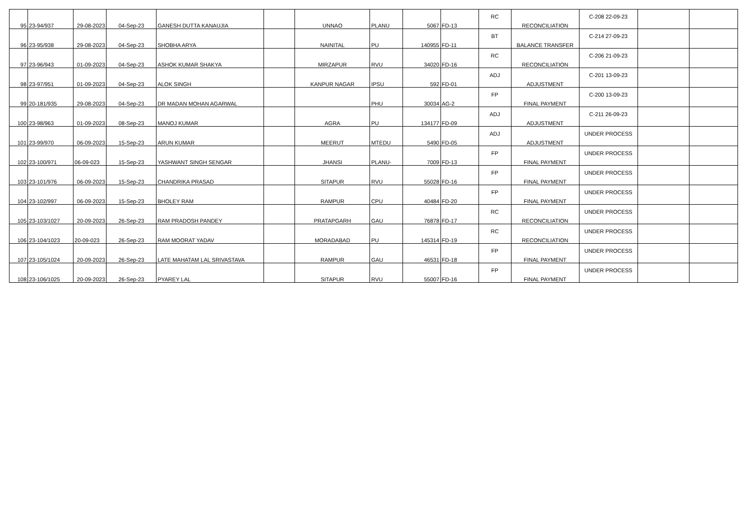| 95 | 23-94/937 | 29-08-2023 | 04-Sep-23 | GANESH DUTTA KANAUJIA | | UNNAO | PLANU | 5067 | FD-13 | RC | RECONCILIATION | C-208 22-09-23 | | |
| 96 | 23-95/938 | 29-08-2023 | 04-Sep-23 | SHOBHA ARYA | | NAINITAL | PU | 140955 | FD-11 | BT | BALANCE TRANSFER | C-214 27-09-23 | | |
| 97 | 23-96/943 | 01-09-2023 | 04-Sep-23 | ASHOK KUMAR SHAKYA | | MIRZAPUR | RVU | 34020 | FD-16 | RC | RECONCILIATION | C-206 21-09-23 | | |
| 98 | 23-97/951 | 01-09-2023 | 04-Sep-23 | ALOK SINGH | | KANPUR NAGAR | IPSU | 592 | FD-01 | ADJ | ADJUSTMENT | C-201 13-09-23 | | |
| 99 | 20-181/935 | 29-08-2023 | 04-Sep-23 | DR MADAN MOHAN AGARWAL | | | PHU | 30034 | AG-2 | FP | FINAL PAYMENT | C-200 13-09-23 | | |
| 100 | 23-98/963 | 01-09-2023 | 08-Sep-23 | MANOJ KUMAR | | AGRA | PU | 134177 | FD-09 | ADJ | ADJUSTMENT | C-211 26-09-23 | | |
| 101 | 23-99/970 | 06-09-2023 | 15-Sep-23 | ARUN KUMAR | | MEERUT | MTEDU | 5490 | FD-05 | ADJ | ADJUSTMENT | UNDER PROCESS | | |
| 102 | 23-100/971 | 06-09-023 | 15-Sep-23 | YASHWANT SINGH SENGAR | | JHANSI | PLANU- | 7009 | FD-13 | FP | FINAL PAYMENT | UNDER PROCESS | | |
| 103 | 23-101/976 | 06-09-2023 | 15-Sep-23 | CHANDRIKA PRASAD | | SITAPUR | RVU | 55028 | FD-16 | FP | FINAL PAYMENT | UNDER PROCESS | | |
| 104 | 23-102/997 | 06-09-2023 | 15-Sep-23 | BHOLEY RAM | | RAMPUR | CPU | 40484 | FD-20 | FP | FINAL PAYMENT | UNDER PROCESS | | |
| 105 | 23-103/1027 | 20-09-2023 | 26-Sep-23 | RAM PRADOSH PANDEY | | PRATAPGARH | GAU | 76878 | FD-17 | RC | RECONCILIATION | UNDER PROCESS | | |
| 106 | 23-104/1023 | 20-09-023 | 26-Sep-23 | RAM MOORAT YADAV | | MORADABAD | PU | 145314 | FD-19 | RC | RECONCILIATION | UNDER PROCESS | | |
| 107 | 23-105/1024 | 20-09-2023 | 26-Sep-23 | LATE MAHATAM LAL SRIVASTAVA | | RAMPUR | GAU | 46531 | FD-18 | FP | FINAL PAYMENT | UNDER PROCESS | | |
| 108 | 23-106/1025 | 20-09-2023 | 26-Sep-23 | PYAREY LAL | | SITAPUR | RVU | 55007 | FD-16 | FP | FINAL PAYMENT | UNDER PROCESS | | |